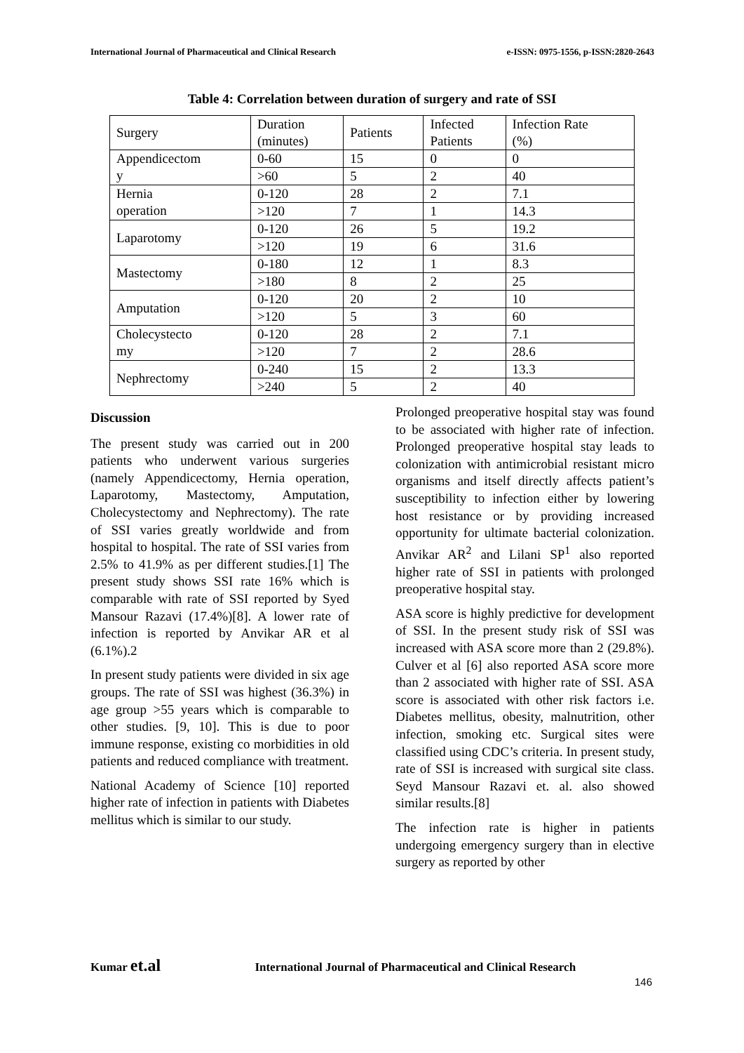International Journal of Pharmaceutical and Clinical Research e-ISSN: 0975-1556, p-ISSN:2820-2643
Table 4: Correlation between duration of surgery and rate of SSI
| Surgery | Duration (minutes) | Patients | Infected Patients | Infection Rate (%) |
| Appendicectom y | 0-60 | 15 | 0 | 0 |
| | >60 | 5 | 2 | 40 |
| Hernia operation | 0-120 | 28 | 2 | 7.1 |
| | >120 | 7 | 1 | 14.3 |
| Laparotomy | 0-120 | 26 | 5 | 19.2 |
| | >120 | 19 | 6 | 31.6 |
| Mastectomy | 0-180 | 12 | 1 | 8.3 |
| | >180 | 8 | 2 | 25 |
| Amputation | 0-120 | 20 | 2 | 10 |
| | >120 | 5 | 3 | 60 |
| Cholecystecto my | 0-120 | 28 | 2 | 7.1 |
| | >120 | 7 | 2 | 28.6 |
| Nephrectomy | 0-240 | 15 | 2 | 13.3 |
| | >240 | 5 | 2 | 40 |
Discussion
The present study was carried out in 200 patients who underwent various surgeries (namely Appendicectomy, Hernia operation, Laparotomy, Mastectomy, Amputation, Cholecystectomy and Nephrectomy). The rate of SSI varies greatly worldwide and from hospital to hospital. The rate of SSI varies from 2.5% to 41.9% as per different studies.[1] The present study shows SSI rate 16% which is comparable with rate of SSI reported by Syed Mansour Razavi (17.4%)[8]. A lower rate of infection is reported by Anvikar AR et al (6.1%).2
In present study patients were divided in six age groups. The rate of SSI was highest (36.3%) in age group >55 years which is comparable to other studies. [9, 10]. This is due to poor immune response, existing co morbidities in old patients and reduced compliance with treatment.
National Academy of Science [10] reported higher rate of infection in patients with Diabetes mellitus which is similar to our study.
Prolonged preoperative hospital stay was found to be associated with higher rate of infection. Prolonged preoperative hospital stay leads to colonization with antimicrobial resistant micro organisms and itself directly affects patient’s susceptibility to infection either by lowering host resistance or by providing increased opportunity for ultimate bacterial colonization. Anvikar AR<sup>2</sup> and Lilani SP<sup>1</sup> also reported higher rate of SSI in patients with prolonged preoperative hospital stay.
ASA score is highly predictive for development of SSI. In the present study risk of SSI was increased with ASA score more than 2 (29.8%). Culver et al [6] also reported ASA score more than 2 associated with higher rate of SSI. ASA score is associated with other risk factors i.e. Diabetes mellitus, obesity, malnutrition, other infection, smoking etc. Surgical sites were classified using CDC’s criteria. In present study, rate of SSI is increased with surgical site class. Seyd Mansour Razavi et. al. also showed similar results.[8]
The infection rate is higher in patients undergoing emergency surgery than in elective surgery as reported by other
Kumar et.al International Journal of Pharmaceutical and Clinical Research
146